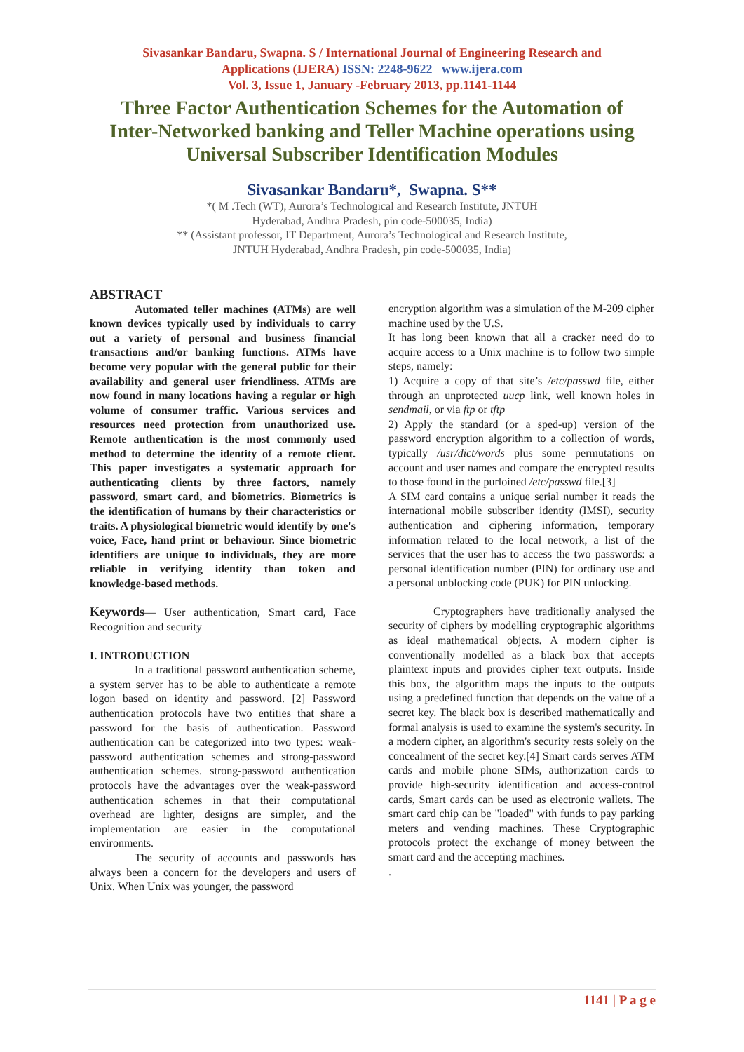Sivasankar Bandaru, Swapna. S / International Journal of Engineering Research and
Applications (IJERA) ISSN: 2248-9622 www.ijera.com
Vol. 3, Issue 1, January -February 2013, pp.1141-1144
Three Factor Authentication Schemes for the Automation of Inter-Networked banking and Teller Machine operations using Universal Subscriber Identification Modules
Sivasankar Bandaru*, Swapna. S**
*( M .Tech (WT), Aurora’s Technological and Research Institute, JNTUH
Hyderabad, Andhra Pradesh, pin code-500035, India)
** (Assistant professor, IT Department, Aurora’s Technological and Research Institute,
JNTUH Hyderabad, Andhra Pradesh, pin code-500035, India)
ABSTRACT
Automated teller machines (ATMs) are well known devices typically used by individuals to carry out a variety of personal and business financial transactions and/or banking functions. ATMs have become very popular with the general public for their availability and general user friendliness. ATMs are now found in many locations having a regular or high volume of consumer traffic. Various services and resources need protection from unauthorized use. Remote authentication is the most commonly used method to determine the identity of a remote client. This paper investigates a systematic approach for authenticating clients by three factors, namely password, smart card, and biometrics. Biometrics is the identification of humans by their characteristics or traits. A physiological biometric would identify by one's voice, Face, hand print or behaviour. Since biometric identifiers are unique to individuals, they are more reliable in verifying identity than token and knowledge-based methods.
Keywords— User authentication, Smart card, Face Recognition and security
I. INTRODUCTION
In a traditional password authentication scheme, a system server has to be able to authenticate a remote logon based on identity and password. [2] Password authentication protocols have two entities that share a password for the basis of authentication. Password authentication can be categorized into two types: weak-password authentication schemes and strong-password authentication schemes. strong-password authentication protocols have the advantages over the weak-password authentication schemes in that their computational overhead are lighter, designs are simpler, and the implementation are easier in the computational environments.
The security of accounts and passwords has always been a concern for the developers and users of Unix. When Unix was younger, the password
encryption algorithm was a simulation of the M-209 cipher machine used by the U.S.
It has long been known that all a cracker need do to acquire access to a Unix machine is to follow two simple steps, namely:
1) Acquire a copy of that site’s /etc/passwd file, either through an unprotected uucp link, well known holes in sendmail, or via ftp or tftp
2) Apply the standard (or a sped-up) version of the password encryption algorithm to a collection of words, typically /usr/dict/words plus some permutations on account and user names and compare the encrypted results to those found in the purloined /etc/passwd file.[3]
A SIM card contains a unique serial number it reads the international mobile subscriber identity (IMSI), security authentication and ciphering information, temporary information related to the local network, a list of the services that the user has to access the two passwords: a personal identification number (PIN) for ordinary use and a personal unblocking code (PUK) for PIN unlocking.
Cryptographers have traditionally analysed the security of ciphers by modelling cryptographic algorithms as ideal mathematical objects. A modern cipher is conventionally modelled as a black box that accepts plaintext inputs and provides cipher text outputs. Inside this box, the algorithm maps the inputs to the outputs using a predefined function that depends on the value of a secret key. The black box is described mathematically and formal analysis is used to examine the system's security. In a modern cipher, an algorithm's security rests solely on the concealment of the secret key.[4] Smart cards serves ATM cards and mobile phone SIMs, authorization cards to provide high-security identification and access-control cards, Smart cards can be used as electronic wallets. The smart card chip can be "loaded" with funds to pay parking meters and vending machines. These Cryptographic protocols protect the exchange of money between the smart card and the accepting machines.
.
1141 | P a g e